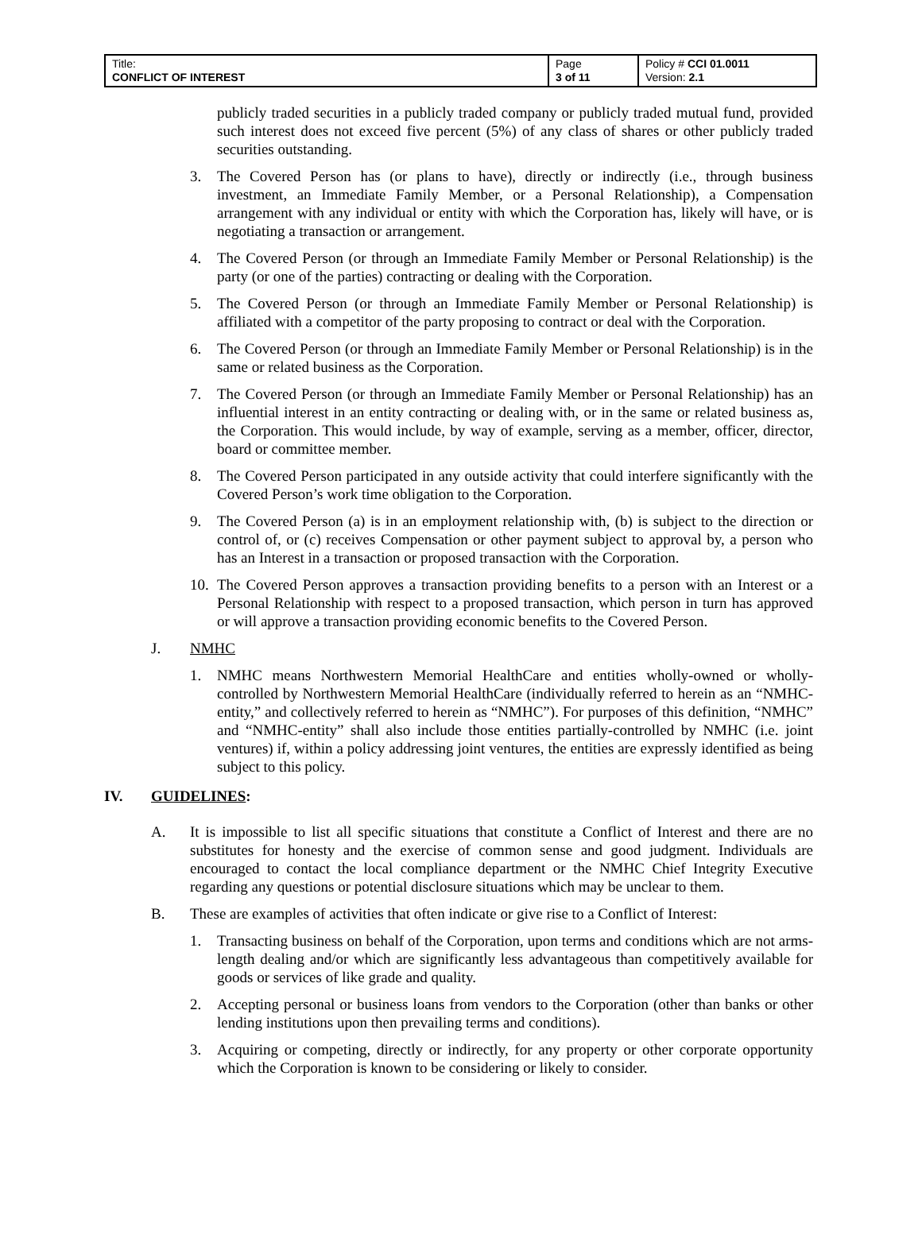| Title: CONFLICT OF INTEREST | Page 3 of 11 | Policy # CCI 01.0011 Version: 2.1 |
publicly traded securities in a publicly traded company or publicly traded mutual fund, provided such interest does not exceed five percent (5%) of any class of shares or other publicly traded securities outstanding.
3. The Covered Person has (or plans to have), directly or indirectly (i.e., through business investment, an Immediate Family Member, or a Personal Relationship), a Compensation arrangement with any individual or entity with which the Corporation has, likely will have, or is negotiating a transaction or arrangement.
4. The Covered Person (or through an Immediate Family Member or Personal Relationship) is the party (or one of the parties) contracting or dealing with the Corporation.
5. The Covered Person (or through an Immediate Family Member or Personal Relationship) is affiliated with a competitor of the party proposing to contract or deal with the Corporation.
6. The Covered Person (or through an Immediate Family Member or Personal Relationship) is in the same or related business as the Corporation.
7. The Covered Person (or through an Immediate Family Member or Personal Relationship) has an influential interest in an entity contracting or dealing with, or in the same or related business as, the Corporation. This would include, by way of example, serving as a member, officer, director, board or committee member.
8. The Covered Person participated in any outside activity that could interfere significantly with the Covered Person’s work time obligation to the Corporation.
9. The Covered Person (a) is in an employment relationship with, (b) is subject to the direction or control of, or (c) receives Compensation or other payment subject to approval by, a person who has an Interest in a transaction or proposed transaction with the Corporation.
10. The Covered Person approves a transaction providing benefits to a person with an Interest or a Personal Relationship with respect to a proposed transaction, which person in turn has approved or will approve a transaction providing economic benefits to the Covered Person.
J. NMHC
1. NMHC means Northwestern Memorial HealthCare and entities wholly-owned or wholly-controlled by Northwestern Memorial HealthCare (individually referred to herein as an “NMHC-entity,” and collectively referred to herein as “NMHC”). For purposes of this definition, “NMHC” and “NMHC-entity” shall also include those entities partially-controlled by NMHC (i.e. joint ventures) if, within a policy addressing joint ventures, the entities are expressly identified as being subject to this policy.
IV. GUIDELINES:
A. It is impossible to list all specific situations that constitute a Conflict of Interest and there are no substitutes for honesty and the exercise of common sense and good judgment. Individuals are encouraged to contact the local compliance department or the NMHC Chief Integrity Executive regarding any questions or potential disclosure situations which may be unclear to them.
B. These are examples of activities that often indicate or give rise to a Conflict of Interest:
1. Transacting business on behalf of the Corporation, upon terms and conditions which are not arms-length dealing and/or which are significantly less advantageous than competitively available for goods or services of like grade and quality.
2. Accepting personal or business loans from vendors to the Corporation (other than banks or other lending institutions upon then prevailing terms and conditions).
3. Acquiring or competing, directly or indirectly, for any property or other corporate opportunity which the Corporation is known to be considering or likely to consider.